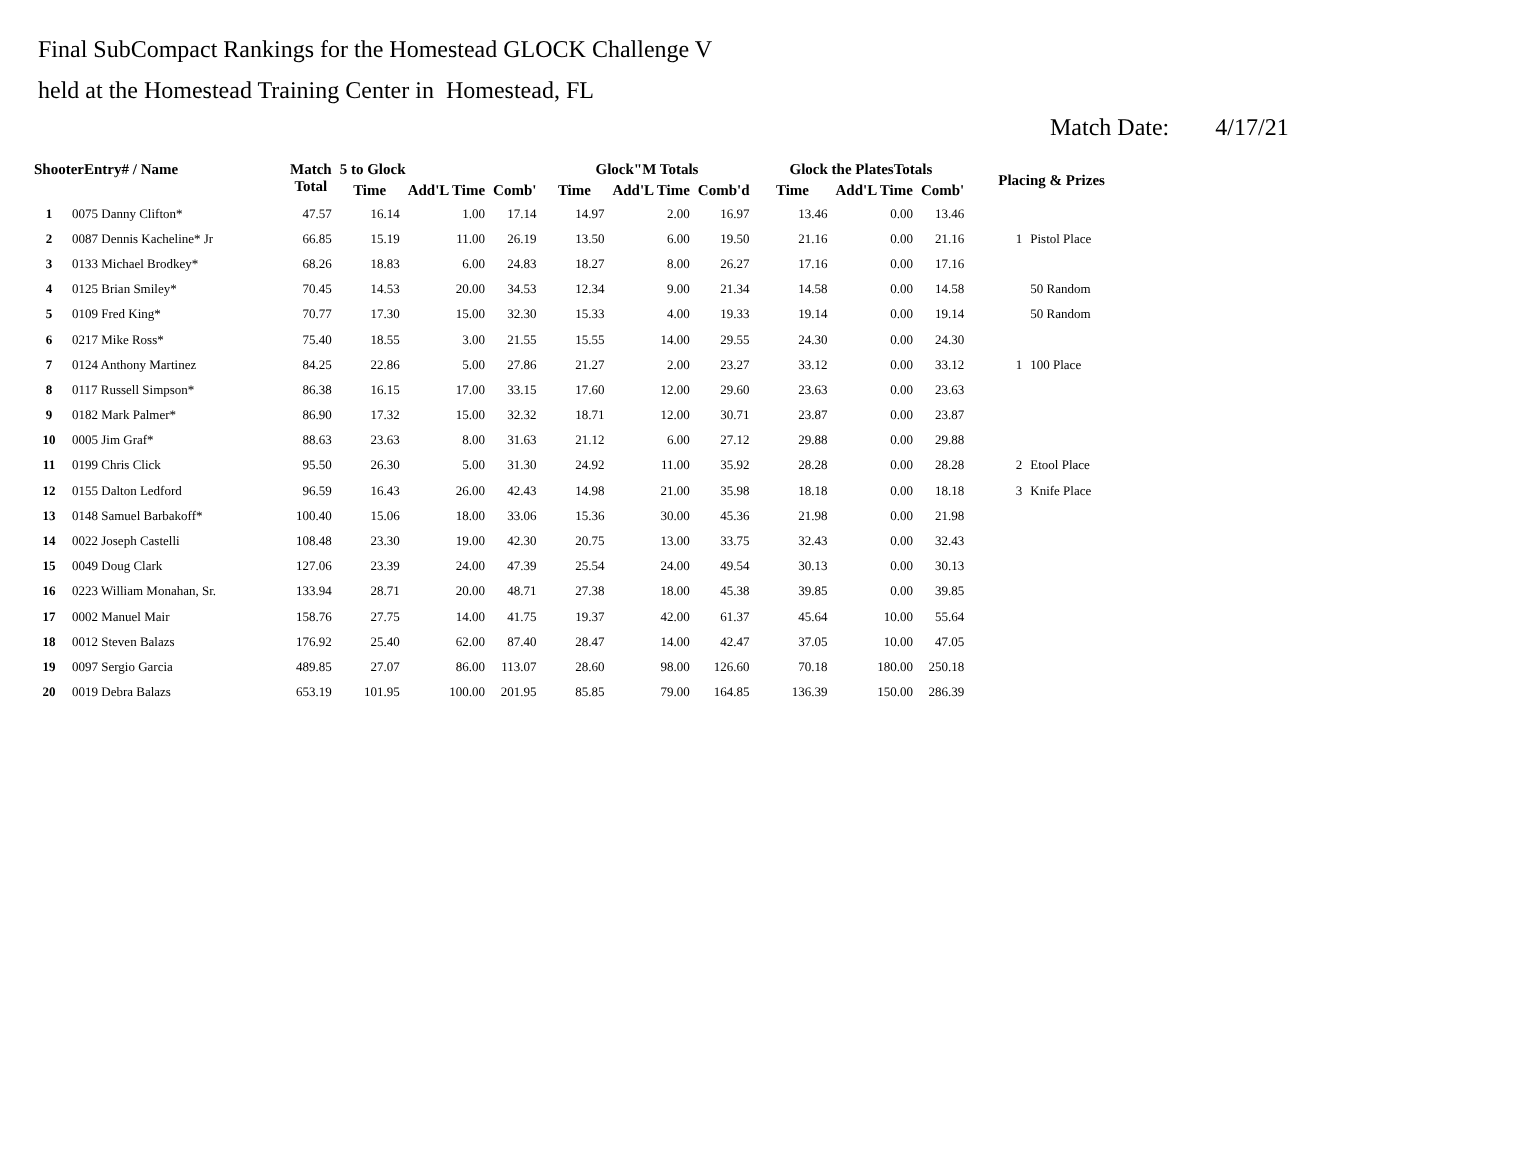Final SubCompact Rankings for the Homestead GLOCK Challenge V
held at the Homestead Training Center in Homestead, FL
Match Date: 4/17/21
| ShooterEntry# / Name | | Match Total | 5 to Glock | | | Glock"M Totals | | | Glock the PlatesTotals | | | Placing & Prizes | |
| --- | --- | --- | --- | --- | --- | --- | --- | --- | --- | --- | --- | --- | --- |
| | | | Time | Add'L Time | Comb' | Time | Add'L Time | Comb'd | Time | Add'L Time | Comb' | | |
| 1 | 0075 Danny Clifton* | 47.57 | 16.14 | 1.00 | 17.14 | 14.97 | 2.00 | 16.97 | 13.46 | 0.00 | 13.46 | | |
| 2 | 0087 Dennis Kacheline* Jr | 66.85 | 15.19 | 11.00 | 26.19 | 13.50 | 6.00 | 19.50 | 21.16 | 0.00 | 21.16 | 1 | Pistol Place |
| 3 | 0133 Michael Brodkey* | 68.26 | 18.83 | 6.00 | 24.83 | 18.27 | 8.00 | 26.27 | 17.16 | 0.00 | 17.16 | | |
| 4 | 0125 Brian Smiley* | 70.45 | 14.53 | 20.00 | 34.53 | 12.34 | 9.00 | 21.34 | 14.58 | 0.00 | 14.58 | | 50 Random |
| 5 | 0109 Fred King* | 70.77 | 17.30 | 15.00 | 32.30 | 15.33 | 4.00 | 19.33 | 19.14 | 0.00 | 19.14 | | 50 Random |
| 6 | 0217 Mike Ross* | 75.40 | 18.55 | 3.00 | 21.55 | 15.55 | 14.00 | 29.55 | 24.30 | 0.00 | 24.30 | | |
| 7 | 0124 Anthony Martinez | 84.25 | 22.86 | 5.00 | 27.86 | 21.27 | 2.00 | 23.27 | 33.12 | 0.00 | 33.12 | 1 | 100 Place |
| 8 | 0117 Russell Simpson* | 86.38 | 16.15 | 17.00 | 33.15 | 17.60 | 12.00 | 29.60 | 23.63 | 0.00 | 23.63 | | |
| 9 | 0182 Mark Palmer* | 86.90 | 17.32 | 15.00 | 32.32 | 18.71 | 12.00 | 30.71 | 23.87 | 0.00 | 23.87 | | |
| 10 | 0005 Jim Graf* | 88.63 | 23.63 | 8.00 | 31.63 | 21.12 | 6.00 | 27.12 | 29.88 | 0.00 | 29.88 | | |
| 11 | 0199 Chris Click | 95.50 | 26.30 | 5.00 | 31.30 | 24.92 | 11.00 | 35.92 | 28.28 | 0.00 | 28.28 | 2 | Etool Place |
| 12 | 0155 Dalton Ledford | 96.59 | 16.43 | 26.00 | 42.43 | 14.98 | 21.00 | 35.98 | 18.18 | 0.00 | 18.18 | 3 | Knife Place |
| 13 | 0148 Samuel Barbakoff* | 100.40 | 15.06 | 18.00 | 33.06 | 15.36 | 30.00 | 45.36 | 21.98 | 0.00 | 21.98 | | |
| 14 | 0022 Joseph Castelli | 108.48 | 23.30 | 19.00 | 42.30 | 20.75 | 13.00 | 33.75 | 32.43 | 0.00 | 32.43 | | |
| 15 | 0049 Doug Clark | 127.06 | 23.39 | 24.00 | 47.39 | 25.54 | 24.00 | 49.54 | 30.13 | 0.00 | 30.13 | | |
| 16 | 0223 William Monahan, Sr. | 133.94 | 28.71 | 20.00 | 48.71 | 27.38 | 18.00 | 45.38 | 39.85 | 0.00 | 39.85 | | |
| 17 | 0002 Manuel Mair | 158.76 | 27.75 | 14.00 | 41.75 | 19.37 | 42.00 | 61.37 | 45.64 | 10.00 | 55.64 | | |
| 18 | 0012 Steven Balazs | 176.92 | 25.40 | 62.00 | 87.40 | 28.47 | 14.00 | 42.47 | 37.05 | 10.00 | 47.05 | | |
| 19 | 0097 Sergio Garcia | 489.85 | 27.07 | 86.00 | 113.07 | 28.60 | 98.00 | 126.60 | 70.18 | 180.00 | 250.18 | | |
| 20 | 0019 Debra Balazs | 653.19 | 101.95 | 100.00 | 201.95 | 85.85 | 79.00 | 164.85 | 136.39 | 150.00 | 286.39 | | |